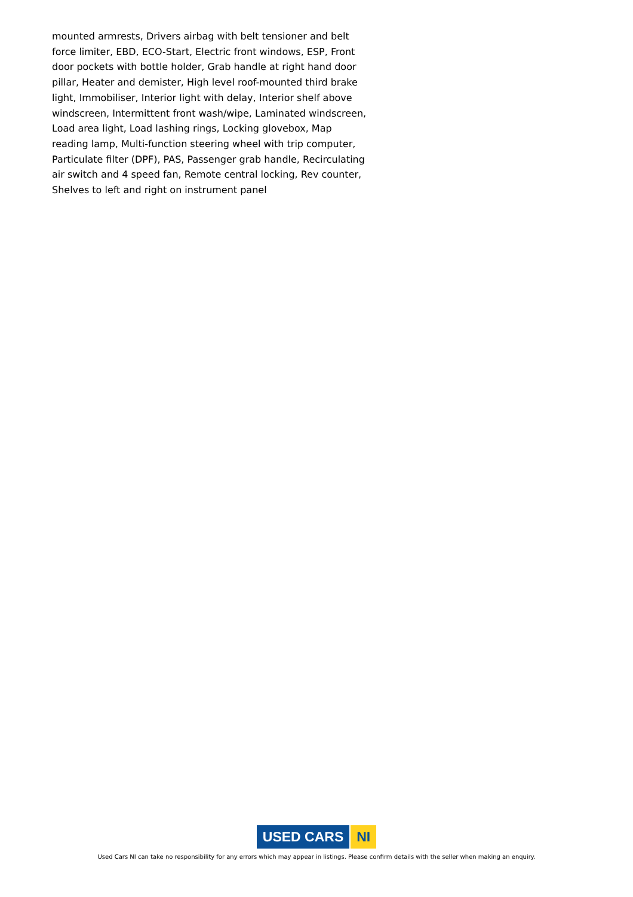mounted armrests, Drivers airbag with belt tensioner and belt force limiter, EBD, ECO-Start, Electric front windows, ESP, Front door pockets with bottle holder, Grab handle at right hand door pillar, Heater and demister, High level roof-mounted third brake light, Immobiliser, Interior light with delay, Interior shelf above windscreen, Intermittent front wash/wipe, Laminated windscreen, Load area light, Load lashing rings, Locking glovebox, Map reading lamp, Multi-function steering wheel with trip computer, Particulate filter (DPF), PAS, Passenger grab handle, Recirculating air switch and 4 speed fan, Remote central locking, Rev counter, Shelves to left and right on instrument panel
USED CARS NI
Used Cars NI can take no responsibility for any errors which may appear in listings. Please confirm details with the seller when making an enquiry.